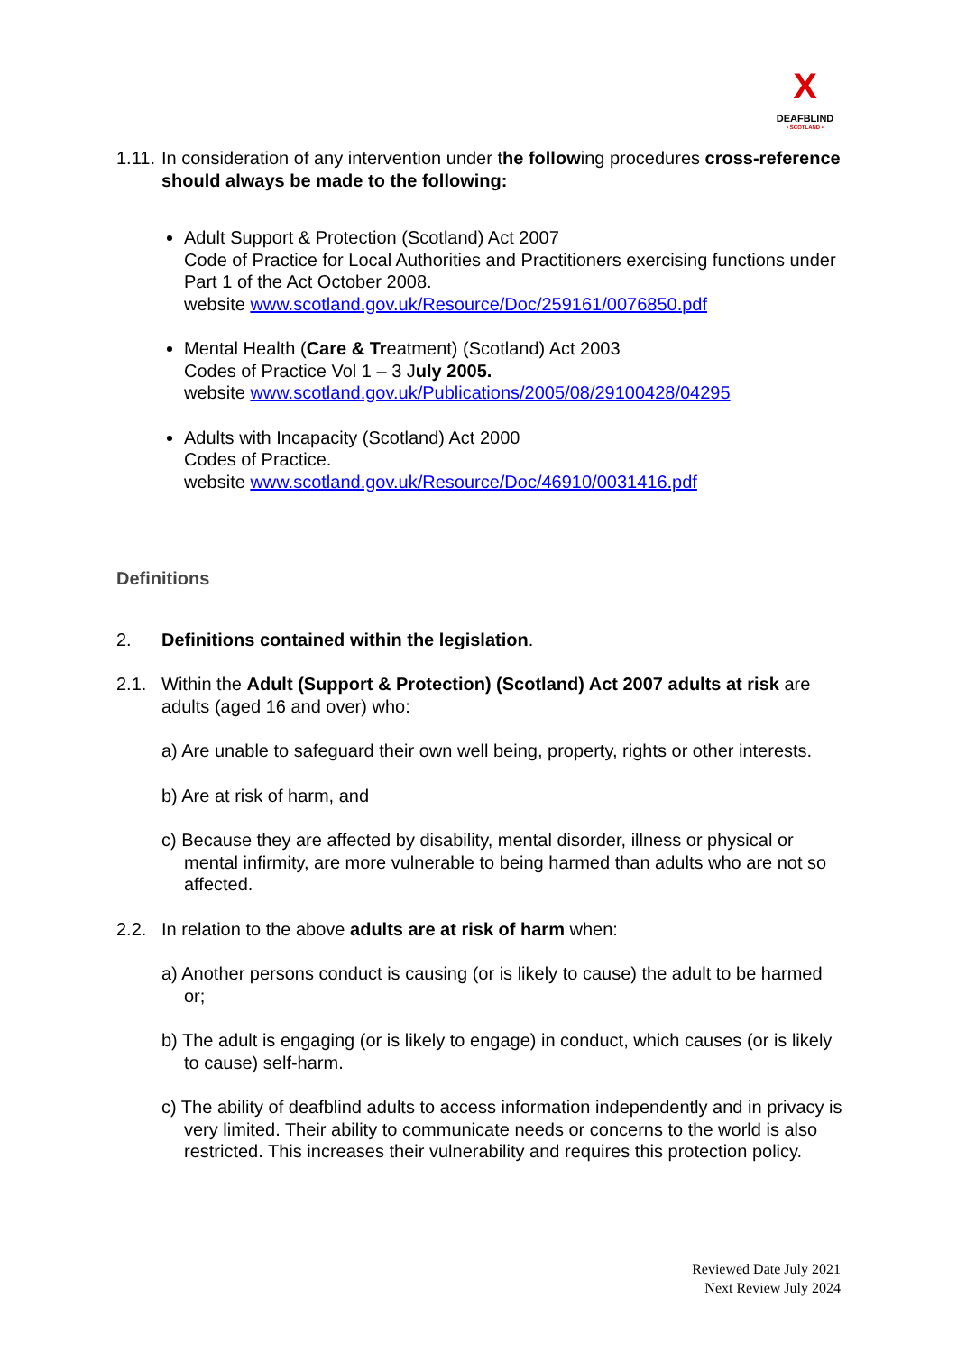X
DEAFBLIND
• SCOTLAND •
1.11. In consideration of any intervention under the following procedures cross-reference should always be made to the following:
Adult Support & Protection (Scotland) Act 2007
Code of Practice for Local Authorities and Practitioners exercising functions under Part 1 of the Act October 2008.
website www.scotland.gov.uk/Resource/Doc/259161/0076850.pdf
Mental Health (Care & Treatment) (Scotland) Act 2003
Codes of Practice Vol 1 – 3 July 2005.
website www.scotland.gov.uk/Publications/2005/08/29100428/04295
Adults with Incapacity (Scotland) Act 2000
Codes of Practice.
website www.scotland.gov.uk/Resource/Doc/46910/0031416.pdf
Definitions
2. Definitions contained within the legislation.
2.1. Within the Adult (Support & Protection) (Scotland) Act 2007 adults at risk are adults (aged 16 and over) who:
a) Are unable to safeguard their own well being, property, rights or other interests.
b) Are at risk of harm, and
c) Because they are affected by disability, mental disorder, illness or physical or mental infirmity, are more vulnerable to being harmed than adults who are not so affected.
2.2. In relation to the above adults are at risk of harm when:
a) Another persons conduct is causing (or is likely to cause) the adult to be harmed or;
b) The adult is engaging (or is likely to engage) in conduct, which causes (or is likely to cause) self-harm.
c) The ability of deafblind adults to access information independently and in privacy is very limited. Their ability to communicate needs or concerns to the world is also restricted. This increases their vulnerability and requires this protection policy.
Reviewed Date July 2021
Next Review July 2024